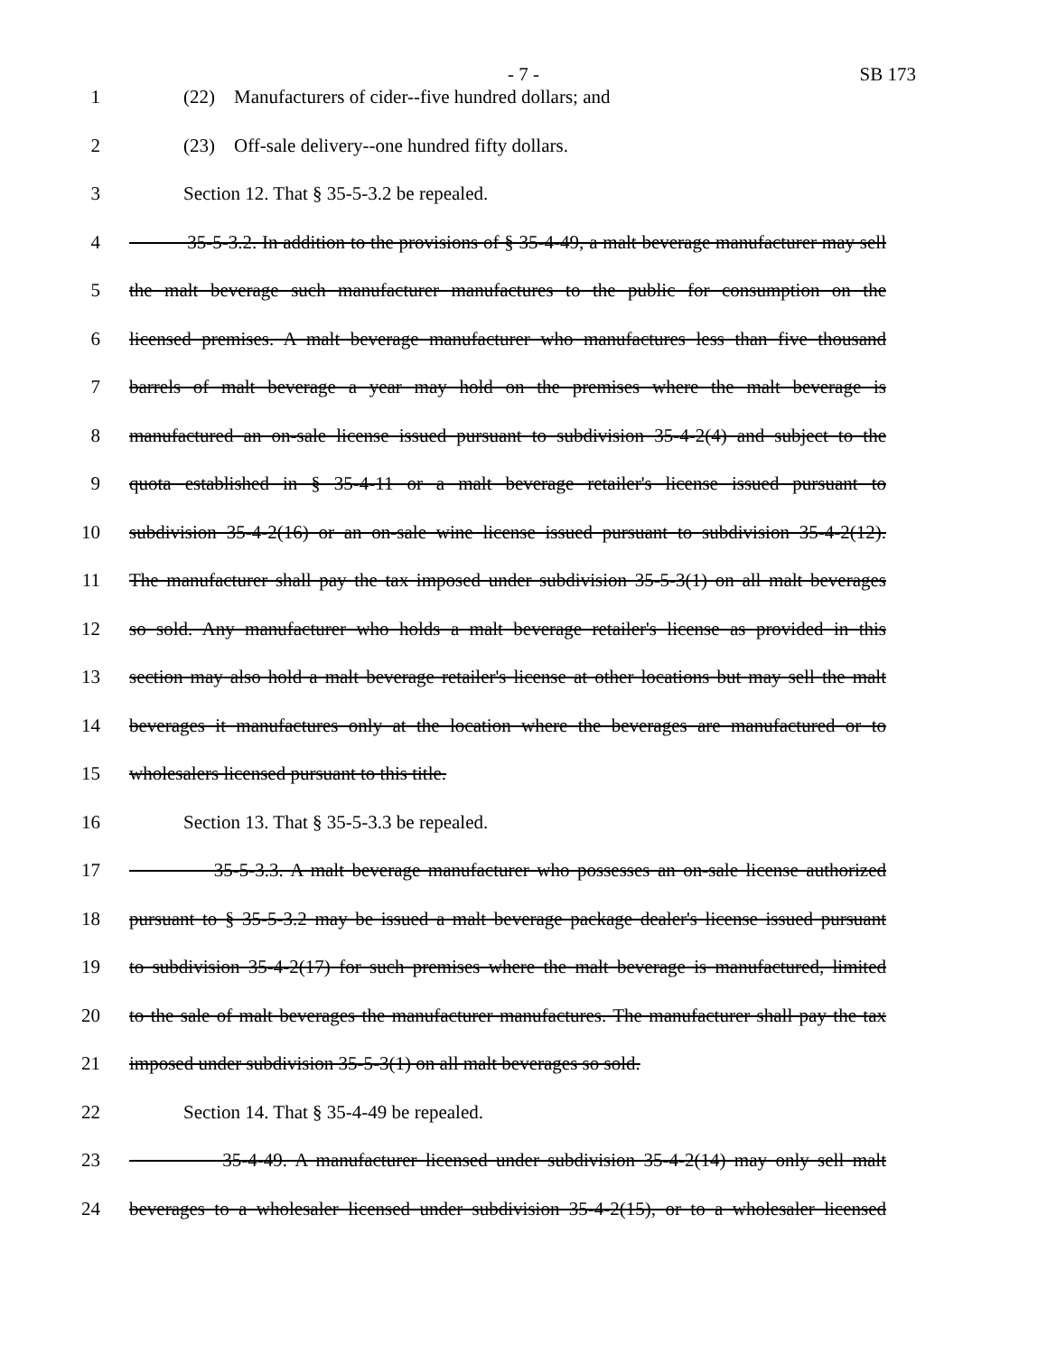- 7 - SB 173
1 (22) Manufacturers of cider--five hundred dollars; and
2 (23) Off-sale delivery--one hundred fifty dollars.
3 Section 12. That § 35-5-3.2 be repealed.
4 35-5-3.2. In addition to the provisions of § 35-4-49, a malt beverage manufacturer may sell
5 the malt beverage such manufacturer manufactures to the public for consumption on the
6 licensed premises. A malt beverage manufacturer who manufactures less than five thousand
7 barrels of malt beverage a year may hold on the premises where the malt beverage is
8 manufactured an on-sale license issued pursuant to subdivision 35-4-2(4) and subject to the
9 quota established in § 35-4-11 or a malt beverage retailer's license issued pursuant to
10 subdivision 35-4-2(16) or an on-sale wine license issued pursuant to subdivision 35-4-2(12).
11 The manufacturer shall pay the tax imposed under subdivision 35-5-3(1) on all malt beverages
12 so sold. Any manufacturer who holds a malt beverage retailer's license as provided in this
13 section may also hold a malt beverage retailer's license at other locations but may sell the malt
14 beverages it manufactures only at the location where the beverages are manufactured or to
15 wholesalers licensed pursuant to this title.
16 Section 13. That § 35-5-3.3 be repealed.
17 35-5-3.3. A malt beverage manufacturer who possesses an on-sale license authorized
18 pursuant to § 35-5-3.2 may be issued a malt beverage package dealer's license issued pursuant
19 to subdivision 35-4-2(17) for such premises where the malt beverage is manufactured, limited
20 to the sale of malt beverages the manufacturer manufactures. The manufacturer shall pay the tax
21 imposed under subdivision 35-5-3(1) on all malt beverages so sold.
22 Section 14. That § 35-4-49 be repealed.
23 35-4-49. A manufacturer licensed under subdivision 35-4-2(14) may only sell malt
24 beverages to a wholesaler licensed under subdivision 35-4-2(15), or to a wholesaler licensed